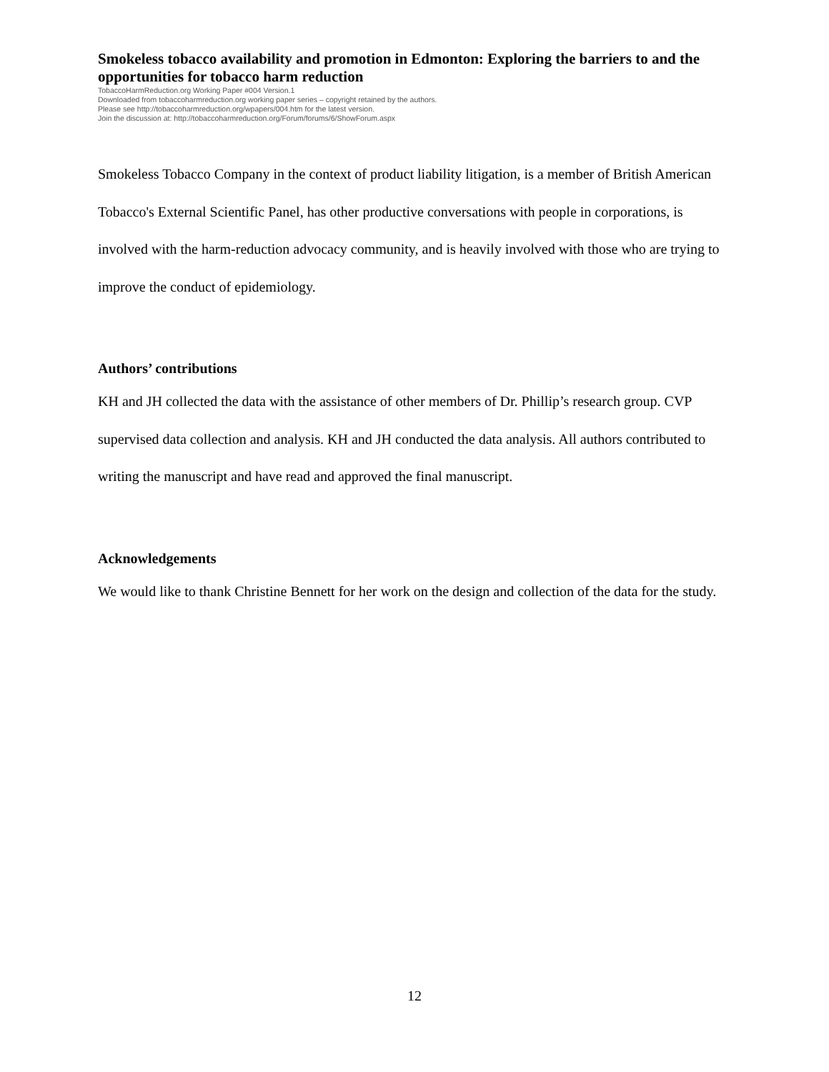Smokeless tobacco availability and promotion in Edmonton: Exploring the barriers to and the opportunities for tobacco harm reduction
TobaccoHarmReduction.org Working Paper #004 Version.1
Downloaded from tobaccoharmreduction.org working paper series – copyright retained by the authors.
Please see http://tobaccoharmreduction.org/wpapers/004.htm for the latest version.
Join the discussion at: http://tobaccoharmreduction.org/Forum/forums/6/ShowForum.aspx
Smokeless Tobacco Company in the context of product liability litigation, is a member of British American Tobacco's External Scientific Panel, has other productive conversations with people in corporations, is involved with the harm-reduction advocacy community, and is heavily involved with those who are trying to improve the conduct of epidemiology.
Authors’ contributions
KH and JH collected the data with the assistance of other members of Dr. Phillip’s research group. CVP supervised data collection and analysis. KH and JH conducted the data analysis. All authors contributed to writing the manuscript and have read and approved the final manuscript.
Acknowledgements
We would like to thank Christine Bennett for her work on the design and collection of the data for the study.
12